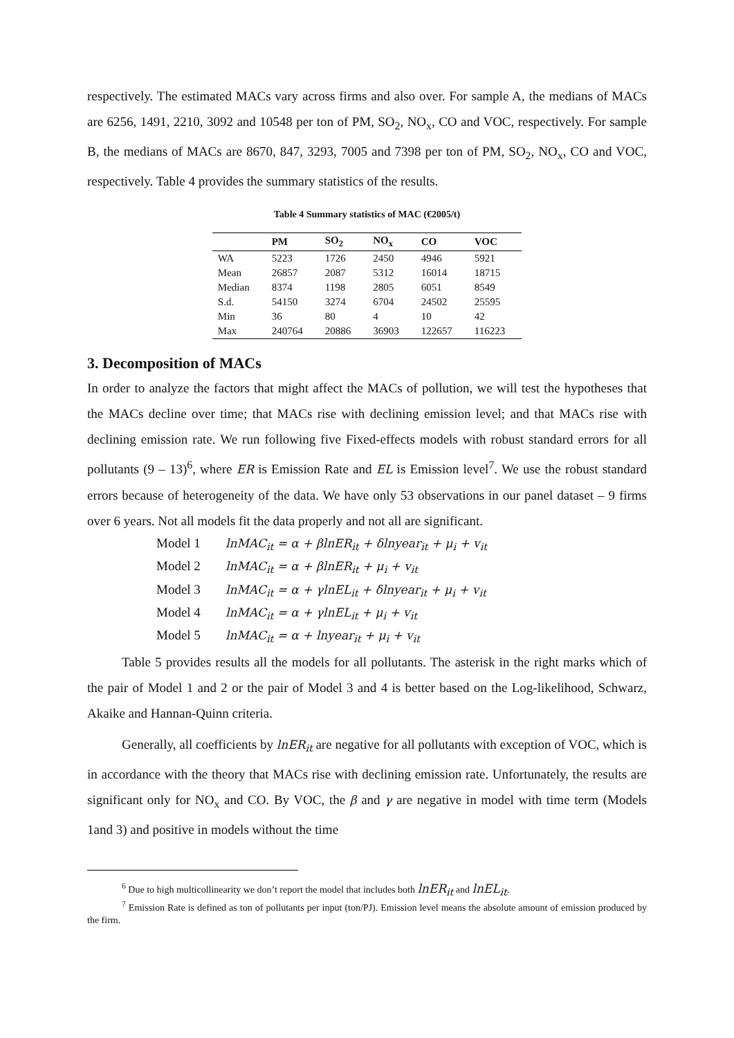respectively. The estimated MACs vary across firms and also over. For sample A, the medians of MACs are 6256, 1491, 2210, 3092 and 10548 per ton of PM, SO<sub>2</sub>, NO<sub>x</sub>, CO and VOC, respectively. For sample B, the medians of MACs are 8670, 847, 3293, 7005 and 7398 per ton of PM, SO<sub>2</sub>, NO<sub>x</sub>, CO and VOC, respectively. Table 4 provides the summary statistics of the results.
Table 4 Summary statistics of MAC (€2005/t)
| | PM | SO<sub>2</sub> | NO<sub>x</sub> | CO | VOC |
| --- | --- | --- | --- | --- | --- |
| WA | 5223 | 1726 | 2450 | 4946 | 5921 |
| Mean | 26857 | 2087 | 5312 | 16014 | 18715 |
| Median | 8374 | 1198 | 2805 | 6051 | 8549 |
| S.d. | 54150 | 3274 | 6704 | 24502 | 25595 |
| Min | 36 | 80 | 4 | 10 | 42 |
| Max | 240764 | 20886 | 36903 | 122657 | 116223 |
3. Decomposition of MACs
In order to analyze the factors that might affect the MACs of pollution, we will test the hypotheses that the MACs decline over time; that MACs rise with declining emission level; and that MACs rise with declining emission rate. We run following five Fixed-effects models with robust standard errors for all pollutants (9 – 13)<sup>6</sup>, where ER is Emission Rate and EL is Emission level<sup>7</sup>. We use the robust standard errors because of heterogeneity of the data. We have only 53 observations in our panel dataset – 9 firms over 6 years. Not all models fit the data properly and not all are significant.
Model 1 lnMAC<sub>it</sub> = α + βlnER<sub>it</sub> + δlnyear<sub>it</sub> + μ<sub>i</sub> + v<sub>it</sub>
Model 2 lnMAC<sub>it</sub> = α + βlnER<sub>it</sub> + μ<sub>i</sub> + v<sub>it</sub>
Model 3 lnMAC<sub>it</sub> = α + γlnEL<sub>it</sub> + δlnyear<sub>it</sub> + μ<sub>i</sub> + v<sub>it</sub>
Model 4 lnMAC<sub>it</sub> = α + γlnEL<sub>it</sub> + μ<sub>i</sub> + v<sub>it</sub>
Model 5 lnMAC<sub>it</sub> = α + lnyear<sub>it</sub> + μ<sub>i</sub> + v<sub>it</sub>
Table 5 provides results all the models for all pollutants. The asterisk in the right marks which of the pair of Model 1 and 2 or the pair of Model 3 and 4 is better based on the Log-likelihood, Schwarz, Akaike and Hannan-Quinn criteria.
Generally, all coefficients by lnER<sub>it</sub> are negative for all pollutants with exception of VOC, which is in accordance with the theory that MACs rise with declining emission rate. Unfortunately, the results are significant only for NO<sub>x</sub> and CO. By VOC, the β and γ are negative in model with time term (Models 1and 3) and positive in models without the time
<sup>6</sup> Due to high multicollinearity we don’t report the model that includes both lnER<sub>it</sub> and lnEL<sub>it</sub>.
<sup>7</sup> Emission Rate is defined as ton of pollutants per input (ton/PJ). Emission level means the absolute amount of emission produced by the firm.